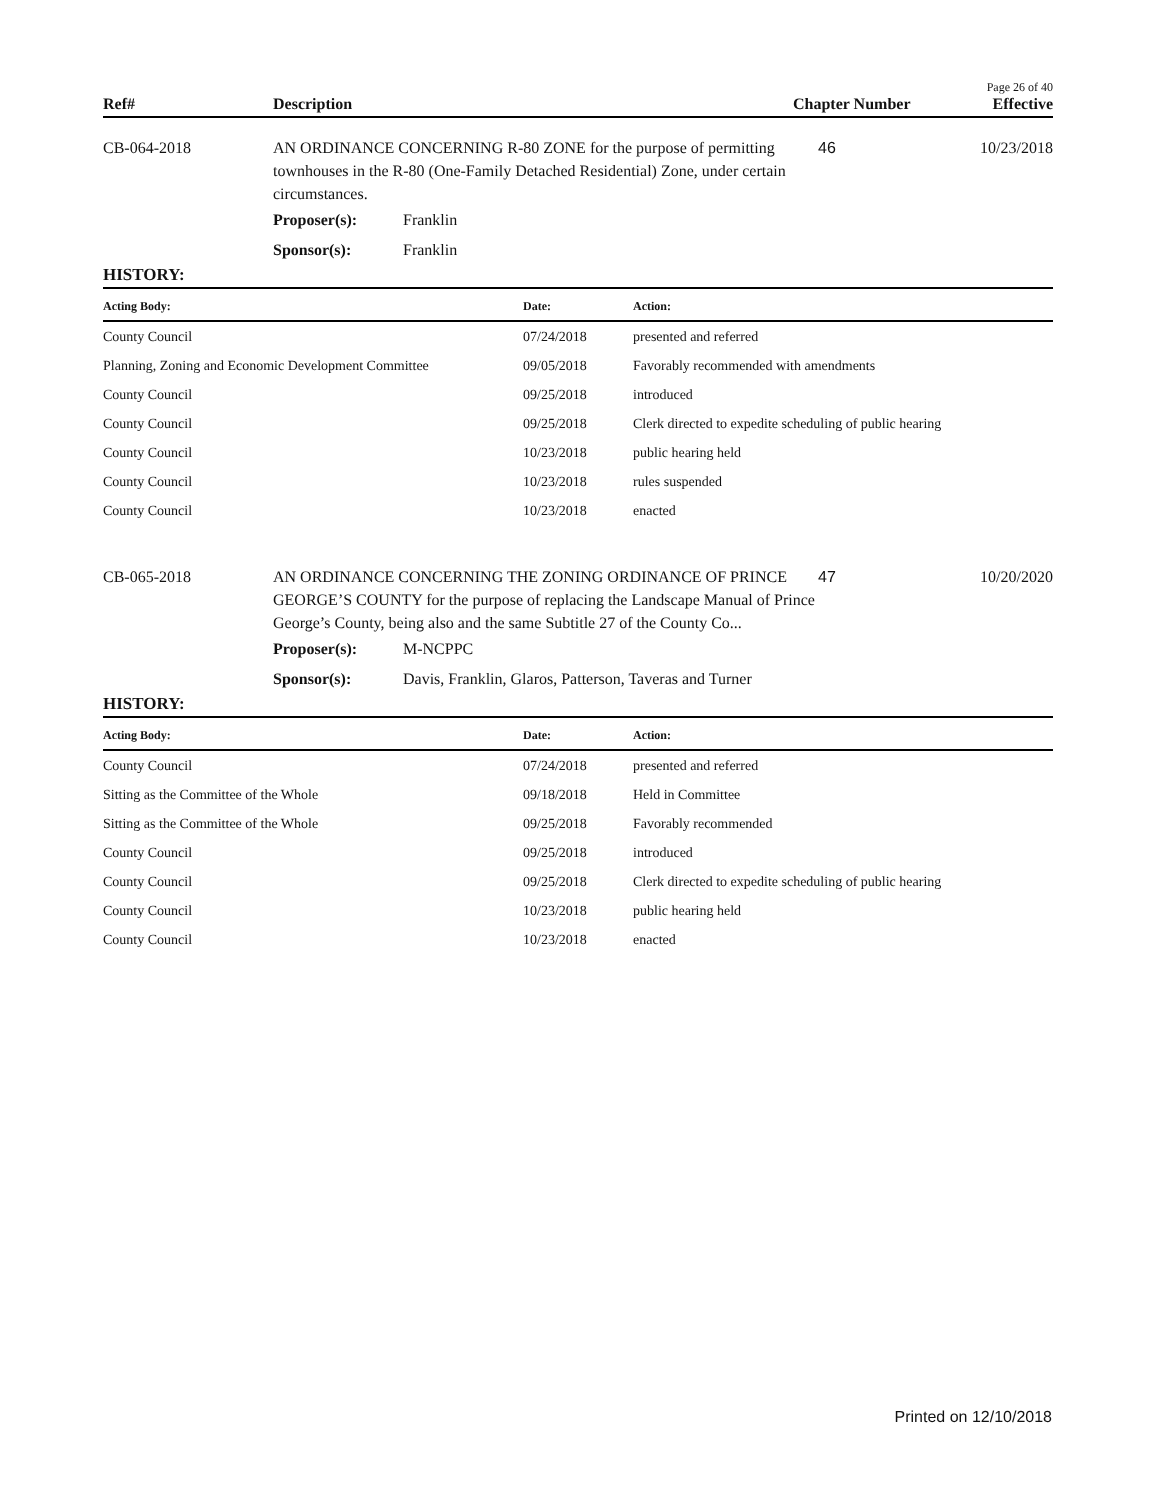Page 26 of 40
Ref# Description Chapter Number Effective
CB-064-2018 AN ORDINANCE CONCERNING R-80 ZONE for the purpose of permitting townhouses in the R-80 (One-Family Detached Residential) Zone, under certain circumstances.
46 10/23/2018
Proposer(s): Franklin
Sponsor(s): Franklin
HISTORY:
| Acting Body: | Date: | Action: |
| --- | --- | --- |
| County Council | 07/24/2018 | presented and referred |
| Planning, Zoning and Economic Development Committee | 09/05/2018 | Favorably recommended with amendments |
| County Council | 09/25/2018 | introduced |
| County Council | 09/25/2018 | Clerk directed to expedite scheduling of public hearing |
| County Council | 10/23/2018 | public hearing held |
| County Council | 10/23/2018 | rules suspended |
| County Council | 10/23/2018 | enacted |
CB-065-2018 AN ORDINANCE CONCERNING THE ZONING ORDINANCE OF PRINCE GEORGE’S COUNTY for the purpose of replacing the Landscape Manual of Prince George’s County, being also and the same Subtitle 27 of the County Co...
47 10/20/2020
Proposer(s): M-NCPPC
Sponsor(s): Davis, Franklin, Glaros, Patterson, Taveras and Turner
HISTORY:
| Acting Body: | Date: | Action: |
| --- | --- | --- |
| County Council | 07/24/2018 | presented and referred |
| Sitting as the Committee of the Whole | 09/18/2018 | Held in Committee |
| Sitting as the Committee of the Whole | 09/25/2018 | Favorably recommended |
| County Council | 09/25/2018 | introduced |
| County Council | 09/25/2018 | Clerk directed to expedite scheduling of public hearing |
| County Council | 10/23/2018 | public hearing held |
| County Council | 10/23/2018 | enacted |
Printed on 12/10/2018